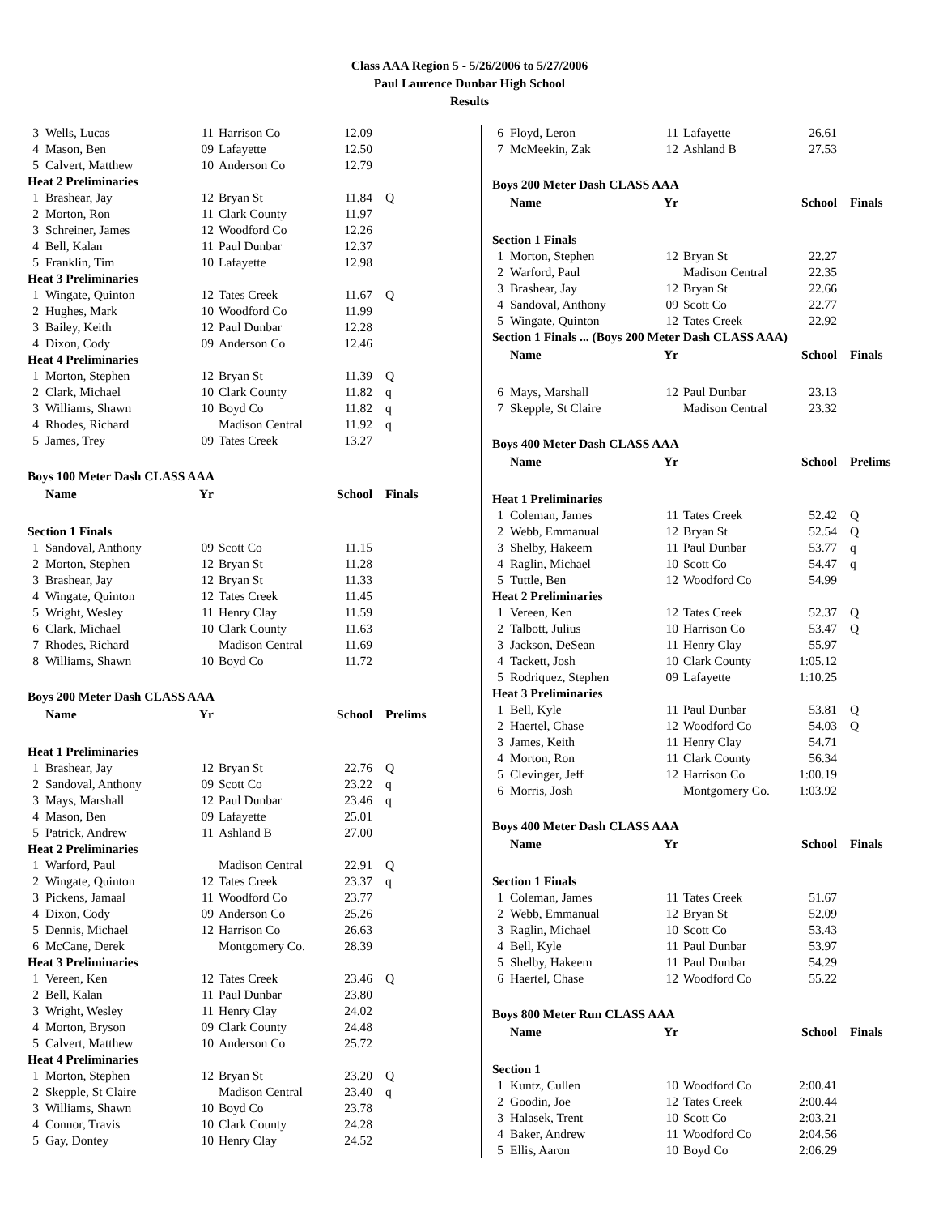Class AAA Region 5 - 5/26/2006 to 5/27/2006
Paul Laurence Dunbar High School
Results
| 3 | Wells, Lucas | 11 | Harrison Co | 12.09 | |
| 4 | Mason, Ben | 09 | Lafayette | 12.50 | |
| 5 | Calvert, Matthew | 10 | Anderson Co | 12.79 | |
| Heat 2 Preliminaries | | | | | |
| 1 | Brashear, Jay | 12 | Bryan St | 11.84 | Q |
| 2 | Morton, Ron | 11 | Clark County | 11.97 | |
| 3 | Schreiner, James | 12 | Woodford Co | 12.26 | |
| 4 | Bell, Kalan | 11 | Paul Dunbar | 12.37 | |
| 5 | Franklin, Tim | 10 | Lafayette | 12.98 | |
| Heat 3 Preliminaries | | | | | |
| 1 | Wingate, Quinton | 12 | Tates Creek | 11.67 | Q |
| 2 | Hughes, Mark | 10 | Woodford Co | 11.99 | |
| 3 | Bailey, Keith | 12 | Paul Dunbar | 12.28 | |
| 4 | Dixon, Cody | 09 | Anderson Co | 12.46 | |
| Heat 4 Preliminaries | | | | | |
| 1 | Morton, Stephen | 12 | Bryan St | 11.39 | Q |
| 2 | Clark, Michael | 10 | Clark County | 11.82 | q |
| 3 | Williams, Shawn | 10 | Boyd Co | 11.82 | q |
| 4 | Rhodes, Richard | | Madison Central | 11.92 | q |
| 5 | James, Trey | 09 | Tates Creek | 13.27 | |
| Boys 100 Meter Dash CLASS AAA | | | | | |
| | Name | Yr | | School | Finals |
| Section 1 Finals | | | | | |
| 1 | Sandoval, Anthony | 09 | Scott Co | 11.15 | |
| 2 | Morton, Stephen | 12 | Bryan St | 11.28 | |
| 3 | Brashear, Jay | 12 | Bryan St | 11.33 | |
| 4 | Wingate, Quinton | 12 | Tates Creek | 11.45 | |
| 5 | Wright, Wesley | 11 | Henry Clay | 11.59 | |
| 6 | Clark, Michael | 10 | Clark County | 11.63 | |
| 7 | Rhodes, Richard | | Madison Central | 11.69 | |
| 8 | Williams, Shawn | 10 | Boyd Co | 11.72 | |
| Boys 200 Meter Dash CLASS AAA | | | | | |
| | Name | Yr | | School | Prelims |
| Heat 1 Preliminaries | | | | | |
| 1 | Brashear, Jay | 12 | Bryan St | 22.76 | Q |
| 2 | Sandoval, Anthony | 09 | Scott Co | 23.22 | q |
| 3 | Mays, Marshall | 12 | Paul Dunbar | 23.46 | q |
| 4 | Mason, Ben | 09 | Lafayette | 25.01 | |
| 5 | Patrick, Andrew | 11 | Ashland B | 27.00 | |
| Heat 2 Preliminaries | | | | | |
| 1 | Warford, Paul | | Madison Central | 22.91 | Q |
| 2 | Wingate, Quinton | 12 | Tates Creek | 23.37 | q |
| 3 | Pickens, Jamaal | 11 | Woodford Co | 23.77 | |
| 4 | Dixon, Cody | 09 | Anderson Co | 25.26 | |
| 5 | Dennis, Michael | 12 | Harrison Co | 26.63 | |
| 6 | McCane, Derek | | Montgomery Co. | 28.39 | |
| Heat 3 Preliminaries | | | | | |
| 1 | Vereen, Ken | 12 | Tates Creek | 23.46 | Q |
| 2 | Bell, Kalan | 11 | Paul Dunbar | 23.80 | |
| 3 | Wright, Wesley | 11 | Henry Clay | 24.02 | |
| 4 | Morton, Bryson | 09 | Clark County | 24.48 | |
| 5 | Calvert, Matthew | 10 | Anderson Co | 25.72 | |
| Heat 4 Preliminaries | | | | | |
| 1 | Morton, Stephen | 12 | Bryan St | 23.20 | Q |
| 2 | Skepple, St Claire | | Madison Central | 23.40 | q |
| 3 | Williams, Shawn | 10 | Boyd Co | 23.78 | |
| 4 | Connor, Travis | 10 | Clark County | 24.28 | |
| 5 | Gay, Dontey | 10 | Henry Clay | 24.52 | |
| 6 | Floyd, Leron | 11 | Lafayette | 26.61 | |
| 7 | McMeekin, Zak | 12 | Ashland B | 27.53 | |
| Boys 200 Meter Dash CLASS AAA | | | | | |
| | Name | Yr | | School | Finals |
| Section 1 Finals | | | | | |
| 1 | Morton, Stephen | 12 | Bryan St | 22.27 | |
| 2 | Warford, Paul | | Madison Central | 22.35 | |
| 3 | Brashear, Jay | 12 | Bryan St | 22.66 | |
| 4 | Sandoval, Anthony | 09 | Scott Co | 22.77 | |
| 5 | Wingate, Quinton | 12 | Tates Creek | 22.92 | |
| Section 1 Finals ... (Boys 200 Meter Dash CLASS AAA) | | | | | |
| | Name | Yr | | School | Finals |
| 6 | Mays, Marshall | 12 | Paul Dunbar | 23.13 | |
| 7 | Skepple, St Claire | | Madison Central | 23.32 | |
| Boys 400 Meter Dash CLASS AAA | | | | | |
| | Name | Yr | | School | Prelims |
| Heat 1 Preliminaries | | | | | |
| 1 | Coleman, James | 11 | Tates Creek | 52.42 | Q |
| 2 | Webb, Emmanual | 12 | Bryan St | 52.54 | Q |
| 3 | Shelby, Hakeem | 11 | Paul Dunbar | 53.77 | q |
| 4 | Raglin, Michael | 10 | Scott Co | 54.47 | q |
| 5 | Tuttle, Ben | 12 | Woodford Co | 54.99 | |
| Heat 2 Preliminaries | | | | | |
| 1 | Vereen, Ken | 12 | Tates Creek | 52.37 | Q |
| 2 | Talbott, Julius | 10 | Harrison Co | 53.47 | Q |
| 3 | Jackson, DeSean | 11 | Henry Clay | 55.97 | |
| 4 | Tackett, Josh | 10 | Clark County | 1:05.12 | |
| 5 | Rodriquez, Stephen | 09 | Lafayette | 1:10.25 | |
| Heat 3 Preliminaries | | | | | |
| 1 | Bell, Kyle | 11 | Paul Dunbar | 53.81 | Q |
| 2 | Haertel, Chase | 12 | Woodford Co | 54.03 | Q |
| 3 | James, Keith | 11 | Henry Clay | 54.71 | |
| 4 | Morton, Ron | 11 | Clark County | 56.34 | |
| 5 | Clevinger, Jeff | 12 | Harrison Co | 1:00.19 | |
| 6 | Morris, Josh | | Montgomery Co. | 1:03.92 | |
| Boys 400 Meter Dash CLASS AAA | | | | | |
| | Name | Yr | | School | Finals |
| Section 1 Finals | | | | | |
| 1 | Coleman, James | 11 | Tates Creek | 51.67 | |
| 2 | Webb, Emmanual | 12 | Bryan St | 52.09 | |
| 3 | Raglin, Michael | 10 | Scott Co | 53.43 | |
| 4 | Bell, Kyle | 11 | Paul Dunbar | 53.97 | |
| 5 | Shelby, Hakeem | 11 | Paul Dunbar | 54.29 | |
| 6 | Haertel, Chase | 12 | Woodford Co | 55.22 | |
| Boys 800 Meter Run CLASS AAA | | | | | |
| | Name | Yr | | School | Finals |
| Section 1 | | | | | |
| 1 | Kuntz, Cullen | 10 | Woodford Co | 2:00.41 | |
| 2 | Goodin, Joe | 12 | Tates Creek | 2:00.44 | |
| 3 | Halasek, Trent | 10 | Scott Co | 2:03.21 | |
| 4 | Baker, Andrew | 11 | Woodford Co | 2:04.56 | |
| 5 | Ellis, Aaron | 10 | Boyd Co | 2:06.29 | |